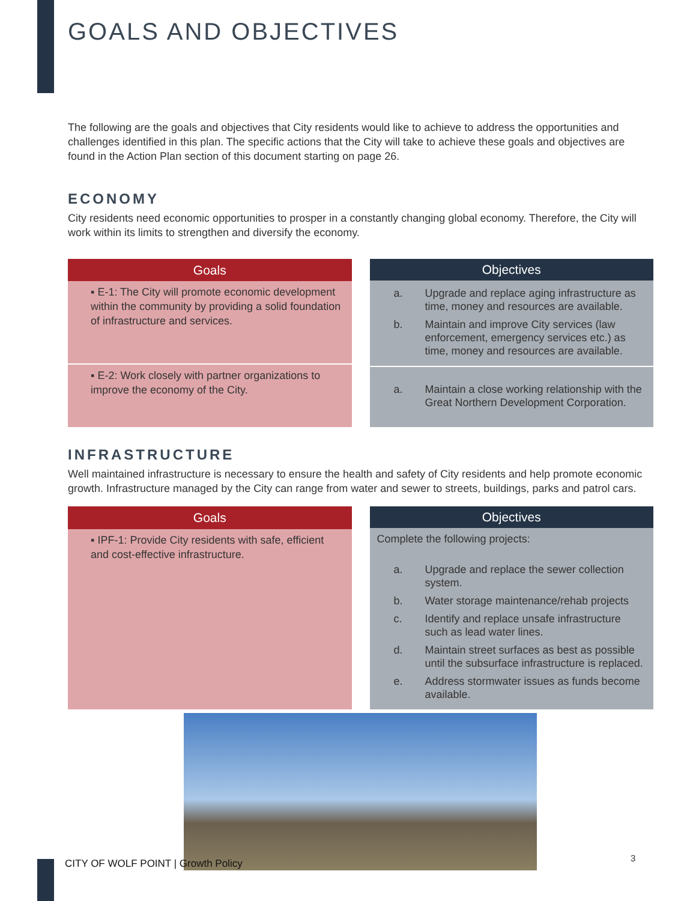GOALS AND OBJECTIVES
The following are the goals and objectives that City residents would like to achieve to address the opportunities and challenges identified in this plan. The specific actions that the City will take to achieve these goals and objectives are found in the Action Plan section of this document starting on page 26.
ECONOMY
City residents need economic opportunities to prosper in a constantly changing global economy. Therefore, the City will work within its limits to strengthen and diversify the economy.
| Goals |
| --- |
| ▪ E-1: The City will promote economic development within the community by providing a solid foundation of infrastructure and services. |
| ▪ E-2: Work closely with partner organizations to improve the economy of the City. |
| Objectives |
| --- |
| a. Upgrade and replace aging infrastructure as time, money and resources are available. b. Maintain and improve City services (law enforcement, emergency services etc.) as time, money and resources are available. |
| a. Maintain a close working relationship with the Great Northern Development Corporation. |
INFRASTRUCTURE
Well maintained infrastructure is necessary to ensure the health and safety of City residents and help promote economic growth. Infrastructure managed by the City can range from water and sewer to streets, buildings, parks and patrol cars.
| Goals |
| --- |
| ▪ IPF-1: Provide City residents with safe, efficient and cost-effective infrastructure. |
| Objectives |
| --- |
| Complete the following projects: a. Upgrade and replace the sewer collection system. b. Water storage maintenance/rehab projects c. Identify and replace unsafe infrastructure such as lead water lines. d. Maintain street surfaces as best as possible until the subsurface infrastructure is replaced. e. Address stormwater issues as funds become available. |
CITY OF WOLF POINT | Growth Policy
3